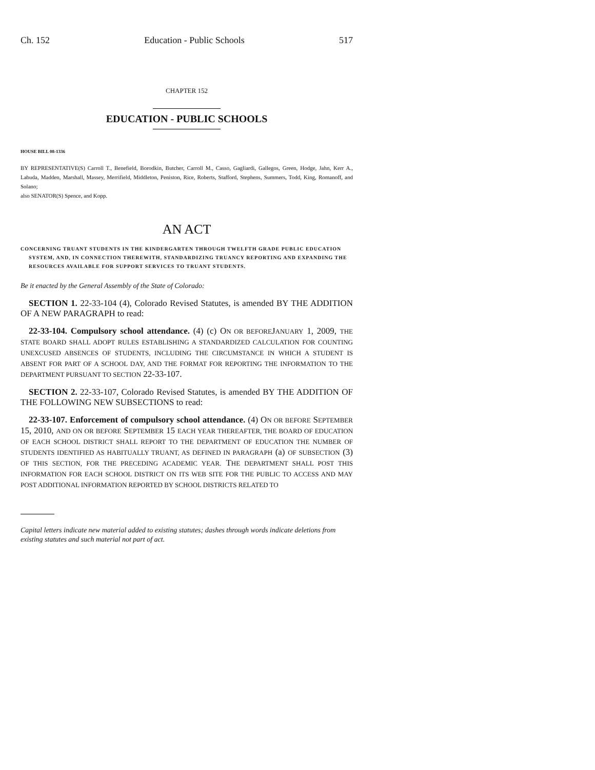Ch. 152 Education - Public Schools 517
CHAPTER 152
EDUCATION - PUBLIC SCHOOLS
HOUSE BILL 08-1336
BY REPRESENTATIVE(S) Carroll T., Benefield, Borodkin, Butcher, Carroll M., Casso, Gagliardi, Gallegos, Green, Hodge, Jahn, Kerr A., Labuda, Madden, Marshall, Massey, Merrifield, Middleton, Peniston, Rice, Roberts, Stafford, Stephens, Summers, Todd, King, Romanoff, and Solano;
also SENATOR(S) Spence, and Kopp.
AN ACT
CONCERNING TRUANT STUDENTS IN THE KINDERGARTEN THROUGH TWELFTH GRADE PUBLIC EDUCATION SYSTEM, AND, IN CONNECTION THEREWITH, STANDARDIZING TRUANCY REPORTING AND EXPANDING THE RESOURCES AVAILABLE FOR SUPPORT SERVICES TO TRUANT STUDENTS.
Be it enacted by the General Assembly of the State of Colorado:
SECTION 1. 22-33-104 (4), Colorado Revised Statutes, is amended BY THE ADDITION OF A NEW PARAGRAPH to read:
22-33-104. Compulsory school attendance. (4) (c) ON OR BEFOREJANUARY 1, 2009, THE STATE BOARD SHALL ADOPT RULES ESTABLISHING A STANDARDIZED CALCULATION FOR COUNTING UNEXCUSED ABSENCES OF STUDENTS, INCLUDING THE CIRCUMSTANCE IN WHICH A STUDENT IS ABSENT FOR PART OF A SCHOOL DAY, AND THE FORMAT FOR REPORTING THE INFORMATION TO THE DEPARTMENT PURSUANT TO SECTION 22-33-107.
SECTION 2. 22-33-107, Colorado Revised Statutes, is amended BY THE ADDITION OF THE FOLLOWING NEW SUBSECTIONS to read:
22-33-107. Enforcement of compulsory school attendance. (4) ON OR BEFORE SEPTEMBER 15, 2010, AND ON OR BEFORE SEPTEMBER 15 EACH YEAR THEREAFTER, THE BOARD OF EDUCATION OF EACH SCHOOL DISTRICT SHALL REPORT TO THE DEPARTMENT OF EDUCATION THE NUMBER OF STUDENTS IDENTIFIED AS HABITUALLY TRUANT, AS DEFINED IN PARAGRAPH (a) OF SUBSECTION (3) OF THIS SECTION, FOR THE PRECEDING ACADEMIC YEAR. THE DEPARTMENT SHALL POST THIS INFORMATION FOR EACH SCHOOL DISTRICT ON ITS WEB SITE FOR THE PUBLIC TO ACCESS AND MAY POST ADDITIONAL INFORMATION REPORTED BY SCHOOL DISTRICTS RELATED TO
Capital letters indicate new material added to existing statutes; dashes through words indicate deletions from existing statutes and such material not part of act.